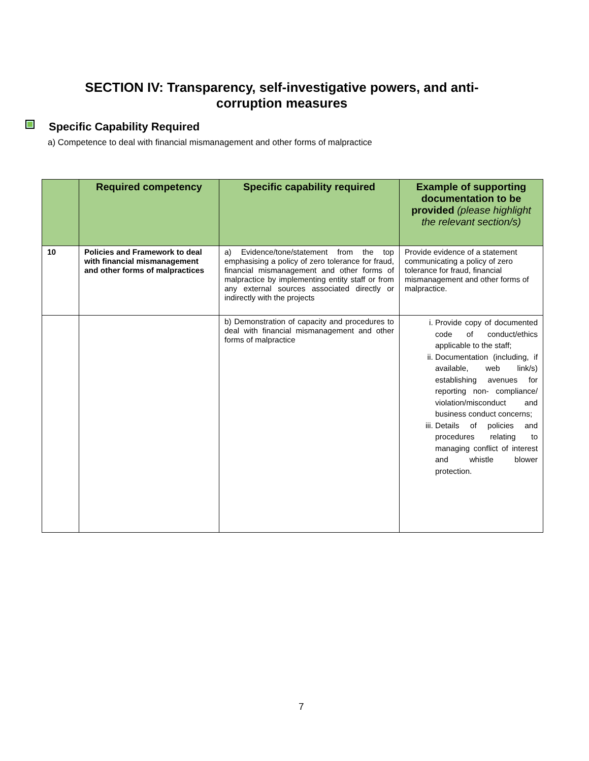SECTION IV: Transparency, self-investigative powers, and anti-
corruption measures
Specific Capability Required
a) Competence to deal with financial mismanagement and other forms of malpractice
| | Required competency | Specific capability required | Example of supporting documentation to be provided (please highlight the relevant section/s) |
| --- | --- | --- | --- |
| 10 | Policies and Framework to deal with financial mismanagement and other forms of malpractices | a) Evidence/tone/statement from the top emphasising a policy of zero tolerance for fraud, financial mismanagement and other forms of malpractice by implementing entity staff or from any external sources associated directly or indirectly with the projects | Provide evidence of a statement communicating a policy of zero tolerance for fraud, financial mismanagement and other forms of malpractice. |
| | | b) Demonstration of capacity and procedures to deal with financial mismanagement and other forms of malpractice | i. Provide copy of documented code of conduct/ethics applicable to the staff; ii. Documentation (including, if available, web link/s) establishing avenues for reporting non- compliance/ violation/misconduct and business conduct concerns; iii. Details of policies and procedures relating to managing conflict of interest and whistle blower protection. |
7